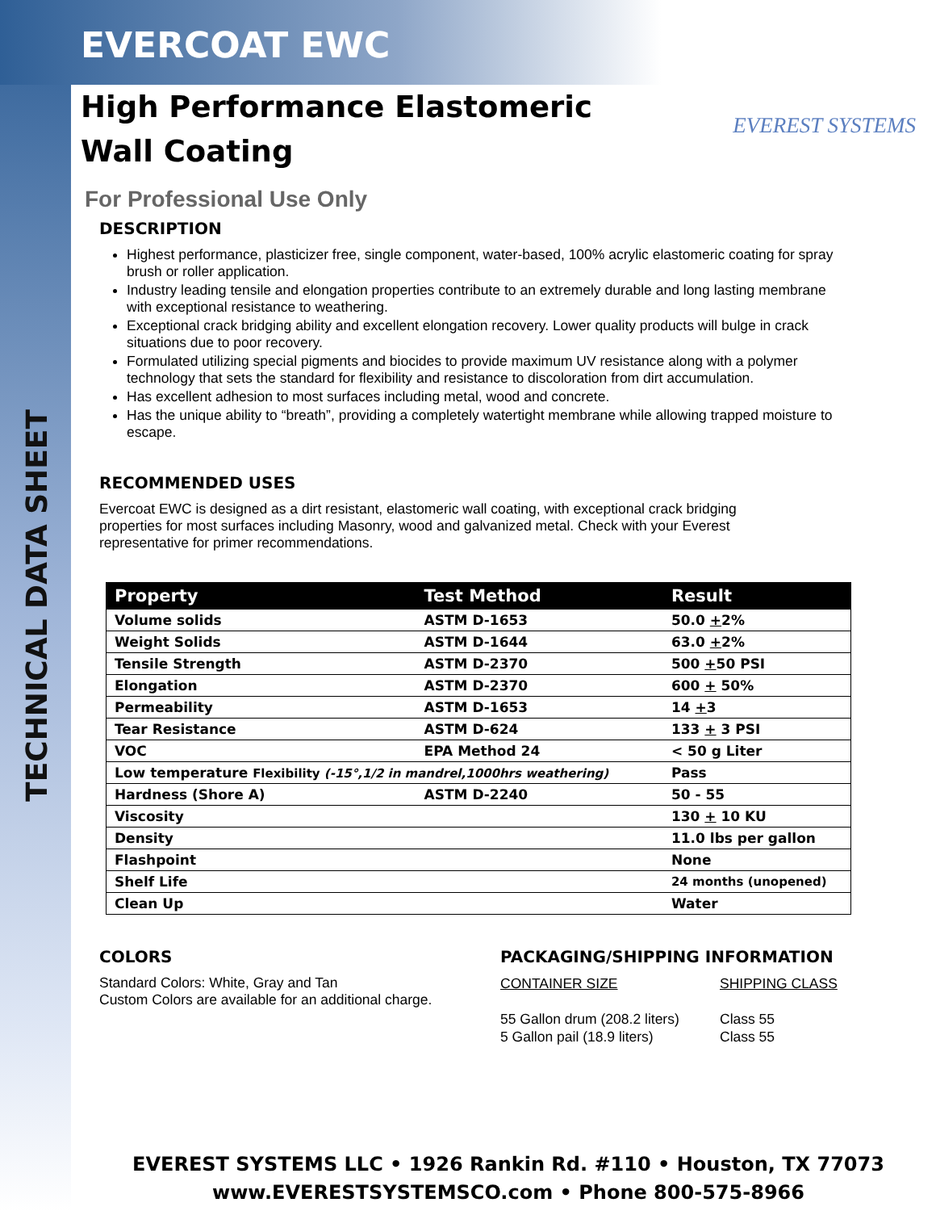TECHNICAL DATA SHEET
EVEREST SYSTEMS
EVERCOAT EWC
High Performance Elastomeric
Wall Coating
For Professional Use Only
DESCRIPTION
Highest performance, plasticizer free, single component, water-based, 100% acrylic elastomeric coating for spray brush or roller application.
Industry leading tensile and elongation properties contribute to an extremely durable and long lasting membrane with exceptional resistance to weathering.
Exceptional crack bridging ability and excellent elongation recovery. Lower quality products will bulge in crack situations due to poor recovery.
Formulated utilizing special pigments and biocides to provide maximum UV resistance along with a polymer technology that sets the standard for flexibility and resistance to discoloration from dirt accumulation.
Has excellent adhesion to most surfaces including metal, wood and concrete.
Has the unique ability to “breath”, providing a completely watertight membrane while allowing trapped moisture to escape.
RECOMMENDED USES
Evercoat EWC is designed as a dirt resistant, elastomeric wall coating, with exceptional crack bridging properties for most surfaces including Masonry, wood and galvanized metal. Check with your Everest representative for primer recommendations.
| Property | Test Method | Result |
| --- | --- | --- |
| Volume solids | ASTM D-1653 | 50.0 + 2% |
| Weight Solids | ASTM D-1644 | 63.0 + 2% |
| Tensile Strength | ASTM D-2370 | 500 + 50 PSI |
| Elongation | ASTM D-2370 | 600 + 50% |
| Permeability | ASTM D-1653 | 14 + 3 |
| Tear Resistance | ASTM D-624 | 133 + 3 PSI |
| VOC | EPA Method 24 | < 50 g Liter |
| Low temperature Flexibility (-15°,1/2 in mandrel,1000hrs weathering) | | Pass |
| Hardness (Shore A) | ASTM D-2240 | 50 - 55 |
| Viscosity | | 130 + 10 KU |
| Density | | 11.0 lbs per gallon |
| Flashpoint | | None |
| Shelf Life | | 24 months (unopened) |
| Clean Up | | Water |
COLORS
Standard Colors: White, Gray and Tan
Custom Colors are available for an additional charge.
PACKAGING/SHIPPING INFORMATION
CONTAINER SIZE
55 Gallon drum (208.2 liters)
5 Gallon pail (18.9 liters)
SHIPPING CLASS
Class 55
Class 55
EVEREST SYSTEMS LLC • 1926 Rankin Rd. #110 • Houston, TX 77073
www.EVERESTSYSTEMSCO.com • Phone 800-575-8966